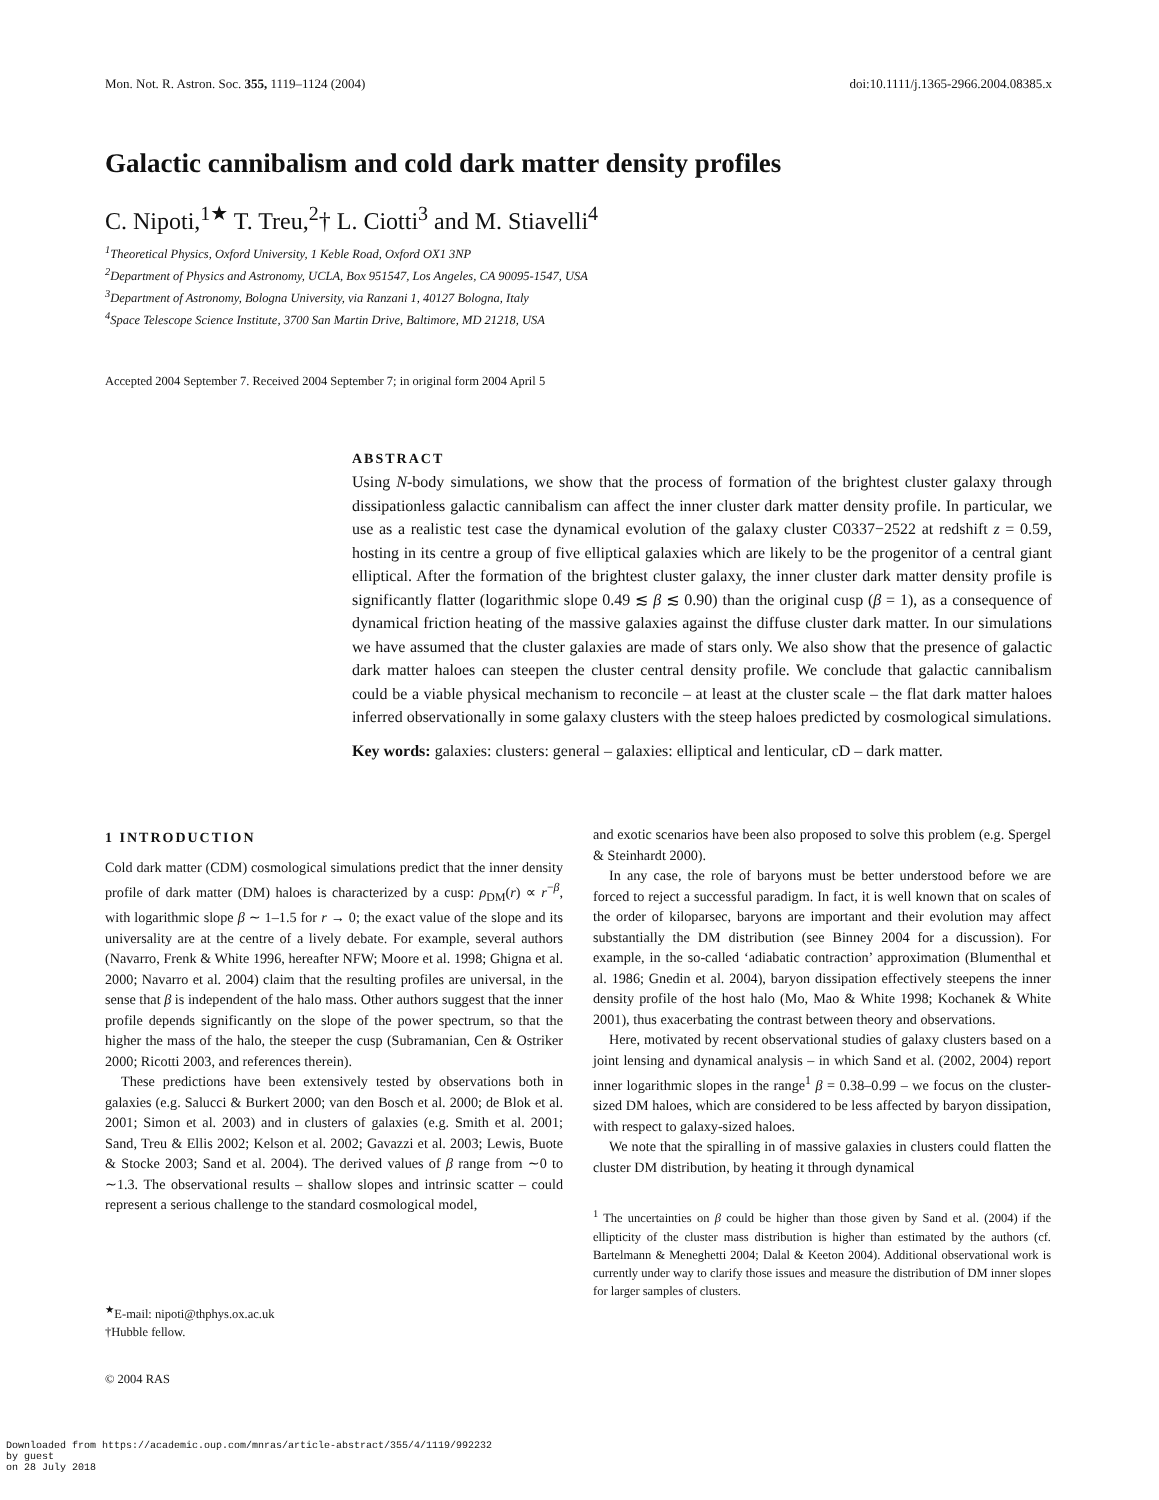Mon. Not. R. Astron. Soc. 355, 1119–1124 (2004) doi:10.1111/j.1365-2966.2004.08385.x
Galactic cannibalism and cold dark matter density profiles
C. Nipoti,<sup>1★</sup> T. Treu,<sup>2</sup>† L. Ciotti<sup>3</sup> and M. Stiavelli<sup>4</sup>
<sup>1</sup> Theoretical Physics, Oxford University, 1 Keble Road, Oxford OX1 3NP
<sup>2</sup> Department of Physics and Astronomy, UCLA, Box 951547, Los Angeles, CA 90095-1547, USA
<sup>3</sup> Department of Astronomy, Bologna University, via Ranzani 1, 40127 Bologna, Italy
<sup>4</sup> Space Telescope Science Institute, 3700 San Martin Drive, Baltimore, MD 21218, USA
Accepted 2004 September 7. Received 2004 September 7; in original form 2004 April 5
ABSTRACT
Using N-body simulations, we show that the process of formation of the brightest cluster galaxy through dissipationless galactic cannibalism can affect the inner cluster dark matter density profile. In particular, we use as a realistic test case the dynamical evolution of the galaxy cluster C0337−2522 at redshift z = 0.59, hosting in its centre a group of five elliptical galaxies which are likely to be the progenitor of a central giant elliptical. After the formation of the brightest cluster galaxy, the inner cluster dark matter density profile is significantly flatter (logarithmic slope 0.49 ≲ β ≲ 0.90) than the original cusp (β = 1), as a consequence of dynamical friction heating of the massive galaxies against the diffuse cluster dark matter. In our simulations we have assumed that the cluster galaxies are made of stars only. We also show that the presence of galactic dark matter haloes can steepen the cluster central density profile. We conclude that galactic cannibalism could be a viable physical mechanism to reconcile – at least at the cluster scale – the flat dark matter haloes inferred observationally in some galaxy clusters with the steep haloes predicted by cosmological simulations.
Key words: galaxies: clusters: general – galaxies: elliptical and lenticular, cD – dark matter.
1 INTRODUCTION
Cold dark matter (CDM) cosmological simulations predict that the inner density profile of dark matter (DM) haloes is characterized by a cusp: ρ<sub>DM</sub>(r) ∝ r<sup>−β</sup>, with logarithmic slope β ∼ 1–1.5 for r → 0; the exact value of the slope and its universality are at the centre of a lively debate. For example, several authors (Navarro, Frenk & White 1996, hereafter NFW; Moore et al. 1998; Ghigna et al. 2000; Navarro et al. 2004) claim that the resulting profiles are universal, in the sense that β is independent of the halo mass. Other authors suggest that the inner profile depends significantly on the slope of the power spectrum, so that the higher the mass of the halo, the steeper the cusp (Subramanian, Cen & Ostriker 2000; Ricotti 2003, and references therein).
These predictions have been extensively tested by observations both in galaxies (e.g. Salucci & Burkert 2000; van den Bosch et al. 2000; de Blok et al. 2001; Simon et al. 2003) and in clusters of galaxies (e.g. Smith et al. 2001; Sand, Treu & Ellis 2002; Kelson et al. 2002; Gavazzi et al. 2003; Lewis, Buote & Stocke 2003; Sand et al. 2004). The derived values of β range from ∼0 to ∼1.3. The observational results – shallow slopes and intrinsic scatter – could represent a serious challenge to the standard cosmological model,
<sup>★</sup>E-mail: nipoti@thphys.ox.ac.uk
†Hubble fellow.
© 2004 RAS
and exotic scenarios have been also proposed to solve this problem (e.g. Spergel & Steinhardt 2000).
In any case, the role of baryons must be better understood before we are forced to reject a successful paradigm. In fact, it is well known that on scales of the order of kiloparsec, baryons are important and their evolution may affect substantially the DM distribution (see Binney 2004 for a discussion). For example, in the so-called ‘adiabatic contraction’ approximation (Blumenthal et al. 1986; Gnedin et al. 2004), baryon dissipation effectively steepens the inner density profile of the host halo (Mo, Mao & White 1998; Kochanek & White 2001), thus exacerbating the contrast between theory and observations.
Here, motivated by recent observational studies of galaxy clusters based on a joint lensing and dynamical analysis – in which Sand et al. (2002, 2004) report inner logarithmic slopes in the range<sup>1</sup> β = 0.38–0.99 – we focus on the cluster-sized DM haloes, which are considered to be less affected by baryon dissipation, with respect to galaxy-sized haloes.
We note that the spiralling in of massive galaxies in clusters could flatten the cluster DM distribution, by heating it through dynamical
<sup>1</sup> The uncertainties on β could be higher than those given by Sand et al. (2004) if the ellipticity of the cluster mass distribution is higher than estimated by the authors (cf. Bartelmann & Meneghetti 2004; Dalal & Keeton 2004). Additional observational work is currently under way to clarify those issues and measure the distribution of DM inner slopes for larger samples of clusters.
Downloaded from https://academic.oup.com/mnras/article-abstract/355/4/1119/992232
by guest
on 28 July 2018